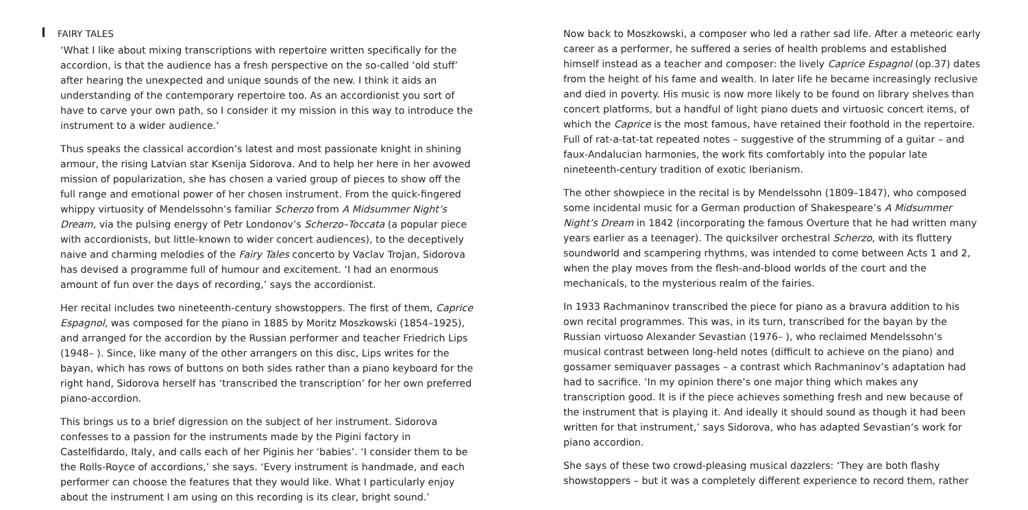FAIRY TALES
‘What I like about mixing transcriptions with repertoire written specifically for the accordion, is that the audience has a fresh perspective on the so-called ‘old stuff’ after hearing the unexpected and unique sounds of the new. I think it aids an understanding of the contemporary repertoire too. As an accordionist you sort of have to carve your own path, so I consider it my mission in this way to introduce the instrument to a wider audience.’
Thus speaks the classical accordion’s latest and most passionate knight in shining armour, the rising Latvian star Ksenija Sidorova. And to help her here in her avowed mission of popularization, she has chosen a varied group of pieces to show off the full range and emotional power of her chosen instrument. From the quick-fingered whippy virtuosity of Mendelssohn’s familiar Scherzo from A Midsummer Night’s Dream, via the pulsing energy of Petr Londonov’s Scherzo–Toccata (a popular piece with accordionists, but little-known to wider concert audiences), to the deceptively naive and charming melodies of the Fairy Tales concerto by Vaclav Trojan, Sidorova has devised a programme full of humour and excitement. ‘I had an enormous amount of fun over the days of recording,’ says the accordionist.
Her recital includes two nineteenth-century showstoppers. The first of them, Caprice Espagnol, was composed for the piano in 1885 by Moritz Moszkowski (1854–1925), and arranged for the accordion by the Russian performer and teacher Friedrich Lips (1948– ). Since, like many of the other arrangers on this disc, Lips writes for the bayan, which has rows of buttons on both sides rather than a piano keyboard for the right hand, Sidorova herself has ‘transcribed the transcription’ for her own preferred piano-accordion.
This brings us to a brief digression on the subject of her instrument. Sidorova confesses to a passion for the instruments made by the Pigini factory in Castelfidardo, Italy, and calls each of her Piginis her ‘babies’. ‘I consider them to be the Rolls-Royce of accordions,’ she says. ‘Every instrument is handmade, and each performer can choose the features that they would like. What I particularly enjoy about the instrument I am using on this recording is its clear, bright sound.’
Now back to Moszkowski, a composer who led a rather sad life. After a meteoric early career as a performer, he suffered a series of health problems and established himself instead as a teacher and composer: the lively Caprice Espagnol (op.37) dates from the height of his fame and wealth. In later life he became increasingly reclusive and died in poverty. His music is now more likely to be found on library shelves than concert platforms, but a handful of light piano duets and virtuosic concert items, of which the Caprice is the most famous, have retained their foothold in the repertoire. Full of rat-a-tat-tat repeated notes – suggestive of the strumming of a guitar – and faux-Andalucian harmonies, the work fits comfortably into the popular late nineteenth-century tradition of exotic Iberianism.
The other showpiece in the recital is by Mendelssohn (1809–1847), who composed some incidental music for a German production of Shakespeare’s A Midsummer Night’s Dream in 1842 (incorporating the famous Overture that he had written many years earlier as a teenager). The quicksilver orchestral Scherzo, with its fluttery soundworld and scampering rhythms, was intended to come between Acts 1 and 2, when the play moves from the flesh-and-blood worlds of the court and the mechanicals, to the mysterious realm of the fairies.
In 1933 Rachmaninov transcribed the piece for piano as a bravura addition to his own recital programmes. This was, in its turn, transcribed for the bayan by the Russian virtuoso Alexander Sevastian (1976– ), who reclaimed Mendelssohn’s musical contrast between long-held notes (difficult to achieve on the piano) and gossamer semiquaver passages – a contrast which Rachmaninov’s adaptation had had to sacrifice. ‘In my opinion there’s one major thing which makes any transcription good. It is if the piece achieves something fresh and new because of the instrument that is playing it. And ideally it should sound as though it had been written for that instrument,’ says Sidorova, who has adapted Sevastian’s work for piano accordion.
She says of these two crowd-pleasing musical dazzlers: ‘They are both flashy showstoppers – but it was a completely different experience to record them, rather